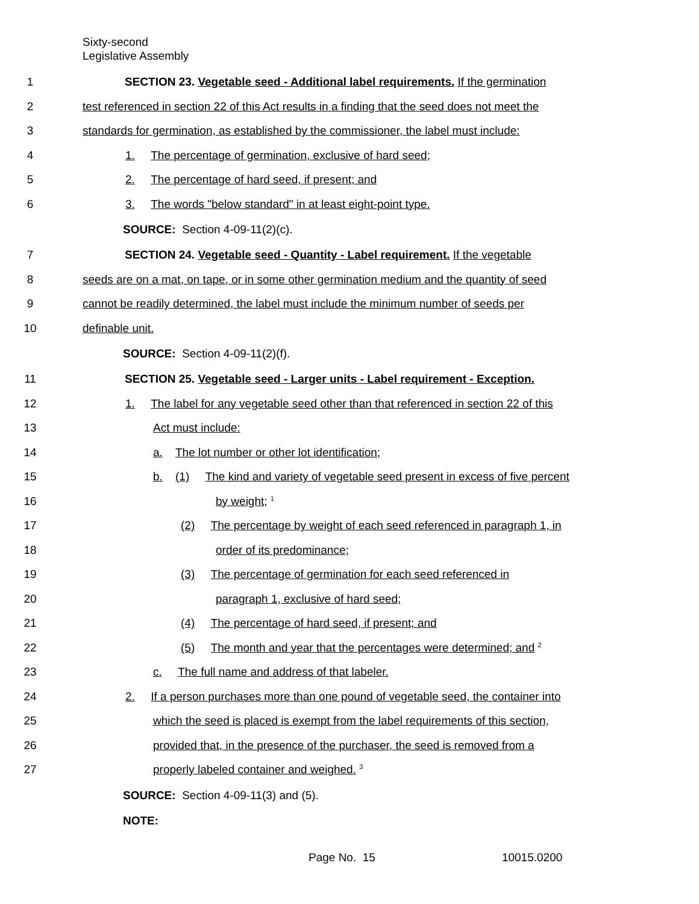Sixty-second
Legislative Assembly
1 SECTION 23. Vegetable seed - Additional label requirements. If the germination
2 test referenced in section 22 of this Act results in a finding that the seed does not meet the
3 standards for germination, as established by the commissioner, the label must include:
4 1. The percentage of germination, exclusive of hard seed;
5 2. The percentage of hard seed, if present; and
6 3. The words "below standard" in at least eight-point type.
SOURCE: Section 4-09-11(2)(c).
7 SECTION 24. Vegetable seed - Quantity - Label requirement. If the vegetable
8 seeds are on a mat, on tape, or in some other germination medium and the quantity of seed
9 cannot be readily determined, the label must include the minimum number of seeds per
10 definable unit.
SOURCE: Section 4-09-11(2)(f).
11 SECTION 25. Vegetable seed - Larger units - Label requirement - Exception.
12 1. The label for any vegetable seed other than that referenced in section 22 of this
13 Act must include:
14 a. The lot number or other lot identification;
15 b. (1) The kind and variety of vegetable seed present in excess of five percent
16 by weight; <sup>1</sup>
17 (2) The percentage by weight of each seed referenced in paragraph 1, in
18 order of its predominance;
19 (3) The percentage of germination for each seed referenced in
20 paragraph 1, exclusive of hard seed;
21 (4) The percentage of hard seed, if present; and
22 (5) The month and year that the percentages were determined; and <sup>2</sup>
23 c. The full name and address of that labeler.
24 2. If a person purchases more than one pound of vegetable seed, the container into
25 which the seed is placed is exempt from the label requirements of this section,
26 provided that, in the presence of the purchaser, the seed is removed from a
27 properly labeled container and weighed. <sup>3</sup>
SOURCE: Section 4-09-11(3) and (5).
NOTE:
Page No. 15 10015.0200